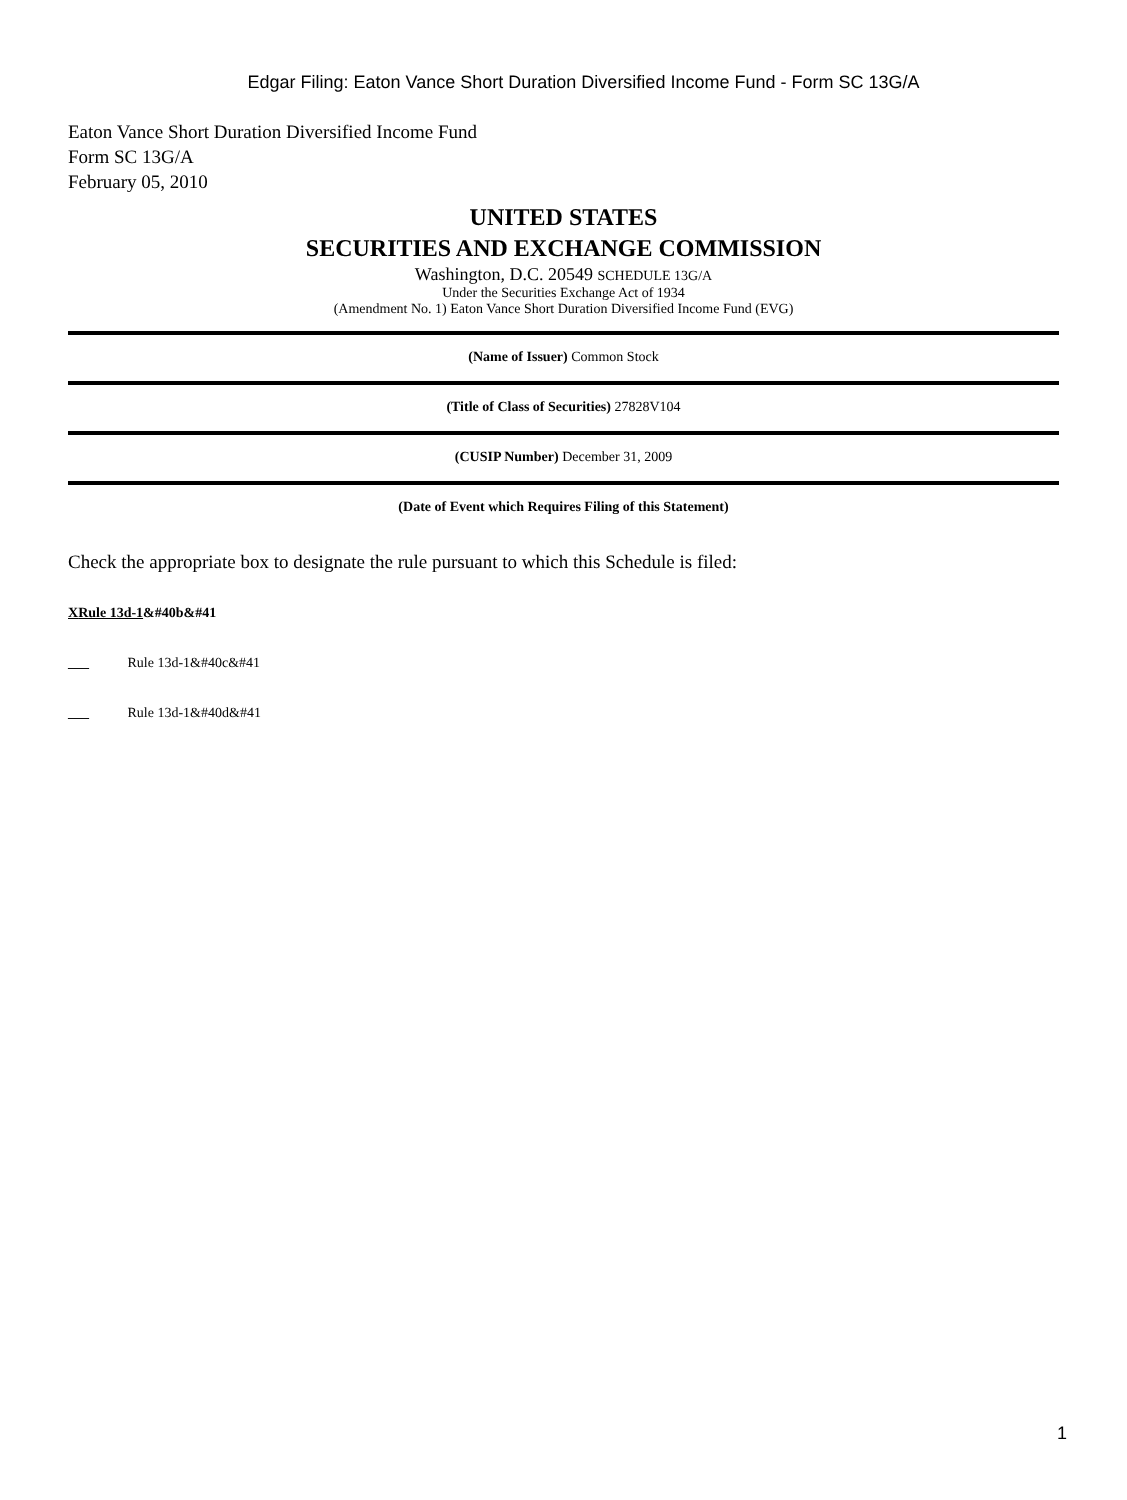Edgar Filing: Eaton Vance Short Duration Diversified Income Fund - Form SC 13G/A
Eaton Vance Short Duration Diversified Income Fund
Form SC 13G/A
February 05, 2010
UNITED STATES
SECURITIES AND EXCHANGE COMMISSION
Washington, D.C. 20549 SCHEDULE 13G/A
Under the Securities Exchange Act of 1934
(Amendment No. 1) Eaton Vance Short Duration Diversified Income Fund (EVG)
(Name of Issuer) Common Stock
(Title of Class of Securities) 27828V104
(CUSIP Number) December 31, 2009
(Date of Event which Requires Filing of this Statement)
Check the appropriate box to designate the rule pursuant to which this Schedule is filed:
XRule 13d-1&#40b&#41
___ Rule 13d-1&#40c&#41
___ Rule 13d-1&#40d&#41
1